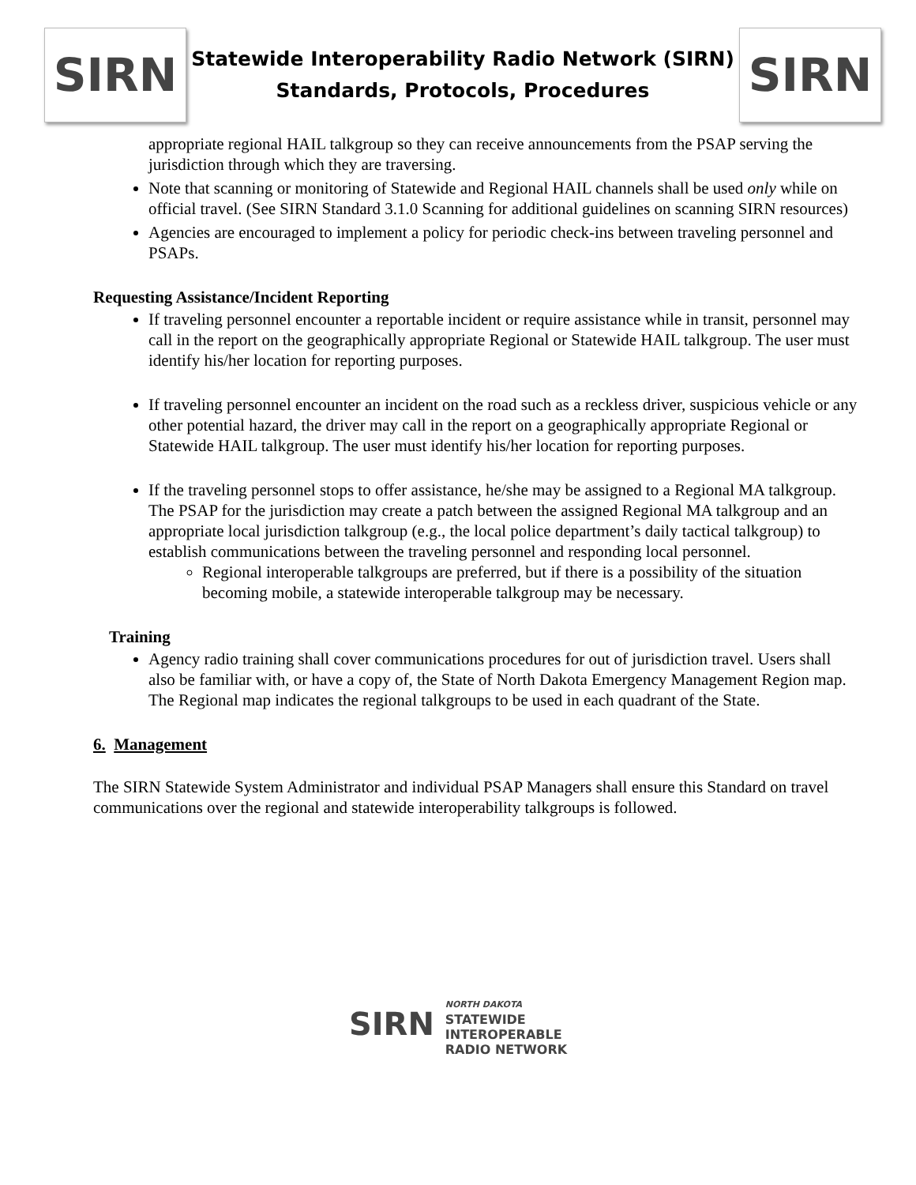SIRN
Statewide Interoperability Radio Network (SIRN)
Standards, Protocols, Procedures
SIRN
appropriate regional HAIL talkgroup so they can receive announcements from the PSAP serving the jurisdiction through which they are traversing.
Note that scanning or monitoring of Statewide and Regional HAIL channels shall be used only while on official travel. (See SIRN Standard 3.1.0 Scanning for additional guidelines on scanning SIRN resources)
Agencies are encouraged to implement a policy for periodic check-ins between traveling personnel and PSAPs.
Requesting Assistance/Incident Reporting
If traveling personnel encounter a reportable incident or require assistance while in transit, personnel may call in the report on the geographically appropriate Regional or Statewide HAIL talkgroup. The user must identify his/her location for reporting purposes.
If traveling personnel encounter an incident on the road such as a reckless driver, suspicious vehicle or any other potential hazard, the driver may call in the report on a geographically appropriate Regional or Statewide HAIL talkgroup. The user must identify his/her location for reporting purposes.
If the traveling personnel stops to offer assistance, he/she may be assigned to a Regional MA talkgroup. The PSAP for the jurisdiction may create a patch between the assigned Regional MA talkgroup and an appropriate local jurisdiction talkgroup (e.g., the local police department’s daily tactical talkgroup) to establish communications between the traveling personnel and responding local personnel.
Regional interoperable talkgroups are preferred, but if there is a possibility of the situation becoming mobile, a statewide interoperable talkgroup may be necessary.
Training
Agency radio training shall cover communications procedures for out of jurisdiction travel. Users shall also be familiar with, or have a copy of, the State of North Dakota Emergency Management Region map. The Regional map indicates the regional talkgroups to be used in each quadrant of the State.
6. Management
The SIRN Statewide System Administrator and individual PSAP Managers shall ensure this Standard on travel communications over the regional and statewide interoperability talkgroups is followed.
SIRN NORTH DAKOTA
STATEWIDE
INTEROPERABLE
RADIO NETWORK